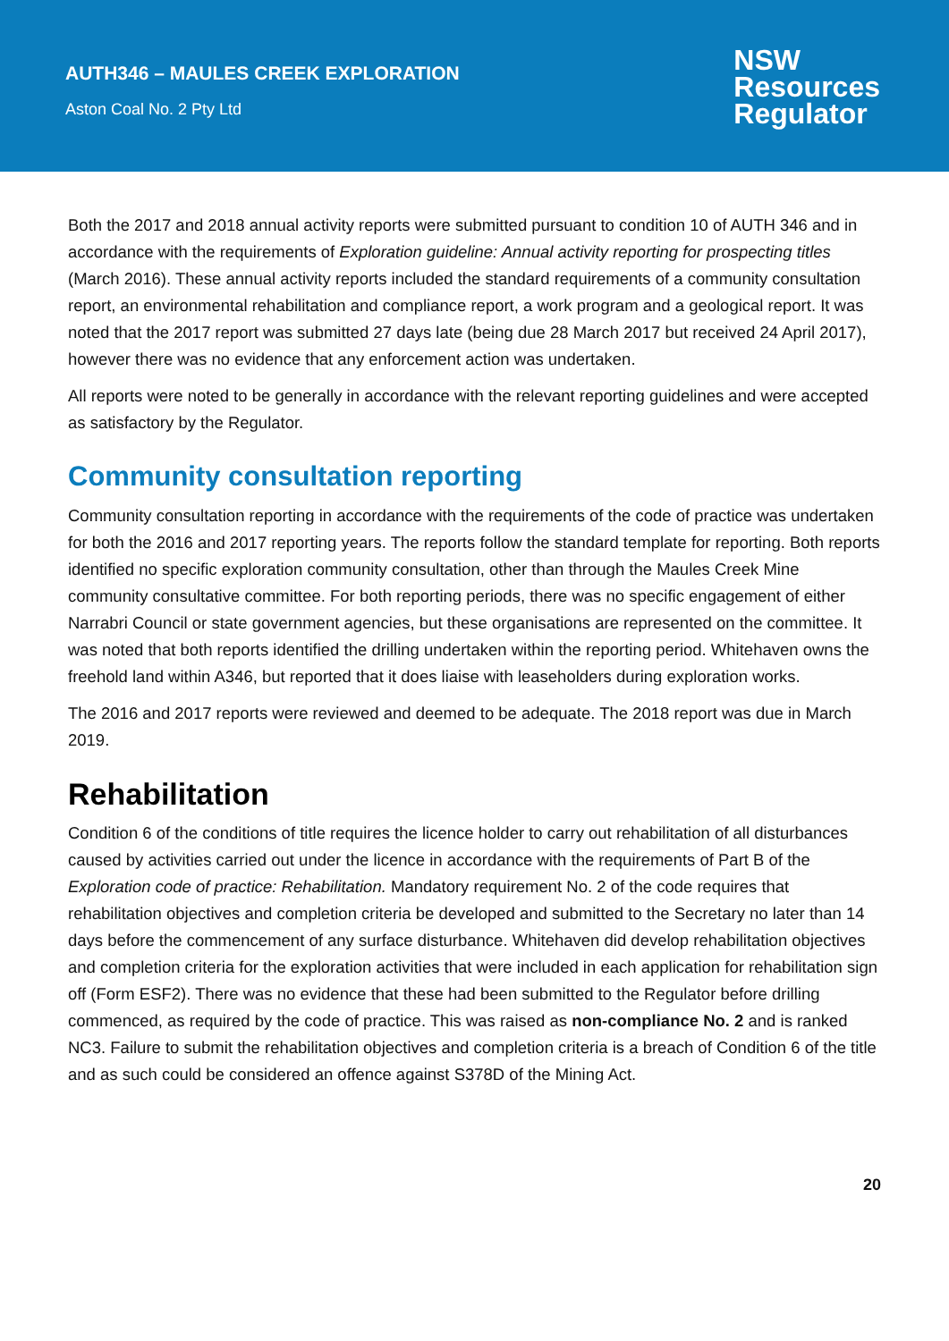AUTH346 – MAULES CREEK EXPLORATION
Aston Coal No. 2 Pty Ltd
NSW
Resources
Regulator
Both the 2017 and 2018 annual activity reports were submitted pursuant to condition 10 of AUTH 346 and in accordance with the requirements of Exploration guideline: Annual activity reporting for prospecting titles (March 2016). These annual activity reports included the standard requirements of a community consultation report, an environmental rehabilitation and compliance report, a work program and a geological report. It was noted that the 2017 report was submitted 27 days late (being due 28 March 2017 but received 24 April 2017), however there was no evidence that any enforcement action was undertaken.
All reports were noted to be generally in accordance with the relevant reporting guidelines and were accepted as satisfactory by the Regulator.
Community consultation reporting
Community consultation reporting in accordance with the requirements of the code of practice was undertaken for both the 2016 and 2017 reporting years. The reports follow the standard template for reporting. Both reports identified no specific exploration community consultation, other than through the Maules Creek Mine community consultative committee. For both reporting periods, there was no specific engagement of either Narrabri Council or state government agencies, but these organisations are represented on the committee. It was noted that both reports identified the drilling undertaken within the reporting period. Whitehaven owns the freehold land within A346, but reported that it does liaise with leaseholders during exploration works.
The 2016 and 2017 reports were reviewed and deemed to be adequate. The 2018 report was due in March 2019.
Rehabilitation
Condition 6 of the conditions of title requires the licence holder to carry out rehabilitation of all disturbances caused by activities carried out under the licence in accordance with the requirements of Part B of the Exploration code of practice: Rehabilitation. Mandatory requirement No. 2 of the code requires that rehabilitation objectives and completion criteria be developed and submitted to the Secretary no later than 14 days before the commencement of any surface disturbance. Whitehaven did develop rehabilitation objectives and completion criteria for the exploration activities that were included in each application for rehabilitation sign off (Form ESF2). There was no evidence that these had been submitted to the Regulator before drilling commenced, as required by the code of practice. This was raised as non-compliance No. 2 and is ranked NC3. Failure to submit the rehabilitation objectives and completion criteria is a breach of Condition 6 of the title and as such could be considered an offence against S378D of the Mining Act.
20